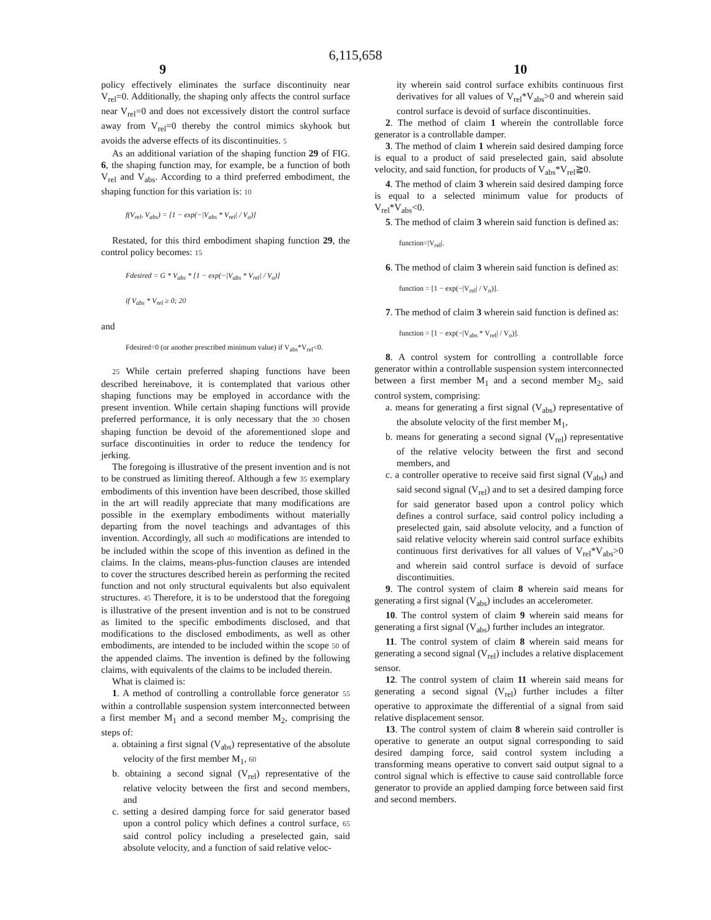6,115,658
9 10
policy effectively eliminates the surface discontinuity near V<sub>rel</sub>=0. Additionally, the shaping only affects the control surface near V<sub>rel</sub>=0 and does not excessively distort the control surface away from V<sub>rel</sub>=0 thereby the control mimics skyhook but avoids the adverse effects of its discontinuities. 5
As an additional variation of the shaping function 29 of FIG. 6, the shaping function may, for example, be a function of both V<sub>rel</sub> and V<sub>abs</sub>. According to a third preferred embodiment, the shaping function for this variation is: 10
f(V<sub>rel</sub>, V<sub>abs</sub>) = [1 − exp(−|V<sub>abs</sub> * V<sub>rel</sub>| / V<sub>o</sub>)]
Restated, for this third embodiment shaping function 29, the control policy becomes: 15
Fdesired = G * V<sub>abs</sub> * [1 − exp(−|V<sub>abs</sub> * V<sub>rel</sub>| / V<sub>o</sub>)]
if V<sub>abs</sub> * V<sub>rel</sub> ≥ 0; 20
and
Fdesired=0 (or another prescribed minimum value) if V<sub>abs</sub>*V<sub>rel</sub><0.
25 While certain preferred shaping functions have been described hereinabove, it is contemplated that various other shaping functions may be employed in accordance with the present invention. While certain shaping functions will provide preferred performance, it is only necessary that the 30 chosen shaping function be devoid of the aforementioned slope and surface discontinuities in order to reduce the tendency for jerking.
The foregoing is illustrative of the present invention and is not to be construed as limiting thereof. Although a few 35 exemplary embodiments of this invention have been described, those skilled in the art will readily appreciate that many modifications are possible in the exemplary embodiments without materially departing from the novel teachings and advantages of this invention. Accordingly, all such 40 modifications are intended to be included within the scope of this invention as defined in the claims. In the claims, means-plus-function clauses are intended to cover the structures described herein as performing the recited function and not only structural equivalents but also equivalent structures. 45 Therefore, it is to be understood that the foregoing is illustrative of the present invention and is not to be construed as limited to the specific embodiments disclosed, and that modifications to the disclosed embodiments, as well as other embodiments, are intended to be included within the scope 50 of the appended claims. The invention is defined by the following claims, with equivalents of the claims to be included therein.
What is claimed is:
1. A method of controlling a controllable force generator 55 within a controllable suspension system interconnected between a first member M<sub>1</sub> and a second member M<sub>2</sub>, comprising the steps of:
a. obtaining a first signal (V<sub>abs</sub>) representative of the absolute velocity of the first member M<sub>1</sub>, 60
b. obtaining a second signal (V<sub>rel</sub>) representative of the relative velocity between the first and second members, and
c. setting a desired damping force for said generator based upon a control policy which defines a control surface, 65 said control policy including a preselected gain, said absolute velocity, and a function of said relative veloc-
ity wherein said control surface exhibits continuous first derivatives for all values of V<sub>rel</sub>*V<sub>abs</sub>>0 and wherein said control surface is devoid of surface discontinuities.
2. The method of claim 1 wherein the controllable force generator is a controllable damper.
3. The method of claim 1 wherein said desired damping force is equal to a product of said preselected gain, said absolute velocity, and said function, for products of V<sub>abs</sub>*V<sub>rel</sub>≧0.
4. The method of claim 3 wherein said desired damping force is equal to a selected minimum value for products of V<sub>rel</sub>*V<sub>abs</sub><0.
5. The method of claim 3 wherein said function is defined as:
function=|V<sub>rel</sub>|.
6. The method of claim 3 wherein said function is defined as:
function = [1 − exp(−|V<sub>rel</sub>| / V<sub>o</sub>)].
7. The method of claim 3 wherein said function is defined as:
function = [1 − exp(−|V<sub>abs</sub> * V<sub>rel</sub>| / V<sub>o</sub>)].
8. A control system for controlling a controllable force generator within a controllable suspension system interconnected between a first member M<sub>1</sub> and a second member M<sub>2</sub>, said control system, comprising:
a. means for generating a first signal (V<sub>abs</sub>) representative of the absolute velocity of the first member M<sub>1</sub>,
b. means for generating a second signal (V<sub>rel</sub>) representative of the relative velocity between the first and second members, and
c. a controller operative to receive said first signal (V<sub>abs</sub>) and said second signal (V<sub>rel</sub>) and to set a desired damping force for said generator based upon a control policy which defines a control surface, said control policy including a preselected gain, said absolute velocity, and a function of said relative velocity wherein said control surface exhibits continuous first derivatives for all values of V<sub>rel</sub>*V<sub>abs</sub>>0 and wherein said control surface is devoid of surface discontinuities.
9. The control system of claim 8 wherein said means for generating a first signal (V<sub>abs</sub>) includes an accelerometer.
10. The control system of claim 9 wherein said means for generating a first signal (V<sub>abs</sub>) further includes an integrator.
11. The control system of claim 8 wherein said means for generating a second signal (V<sub>rel</sub>) includes a relative displacement sensor.
12. The control system of claim 11 wherein said means for generating a second signal (V<sub>rel</sub>) further includes a filter operative to approximate the differential of a signal from said relative displacement sensor.
13. The control system of claim 8 wherein said controller is operative to generate an output signal corresponding to said desired damping force, said control system including a transforming means operative to convert said output signal to a control signal which is effective to cause said controllable force generator to provide an applied damping force between said first and second members.